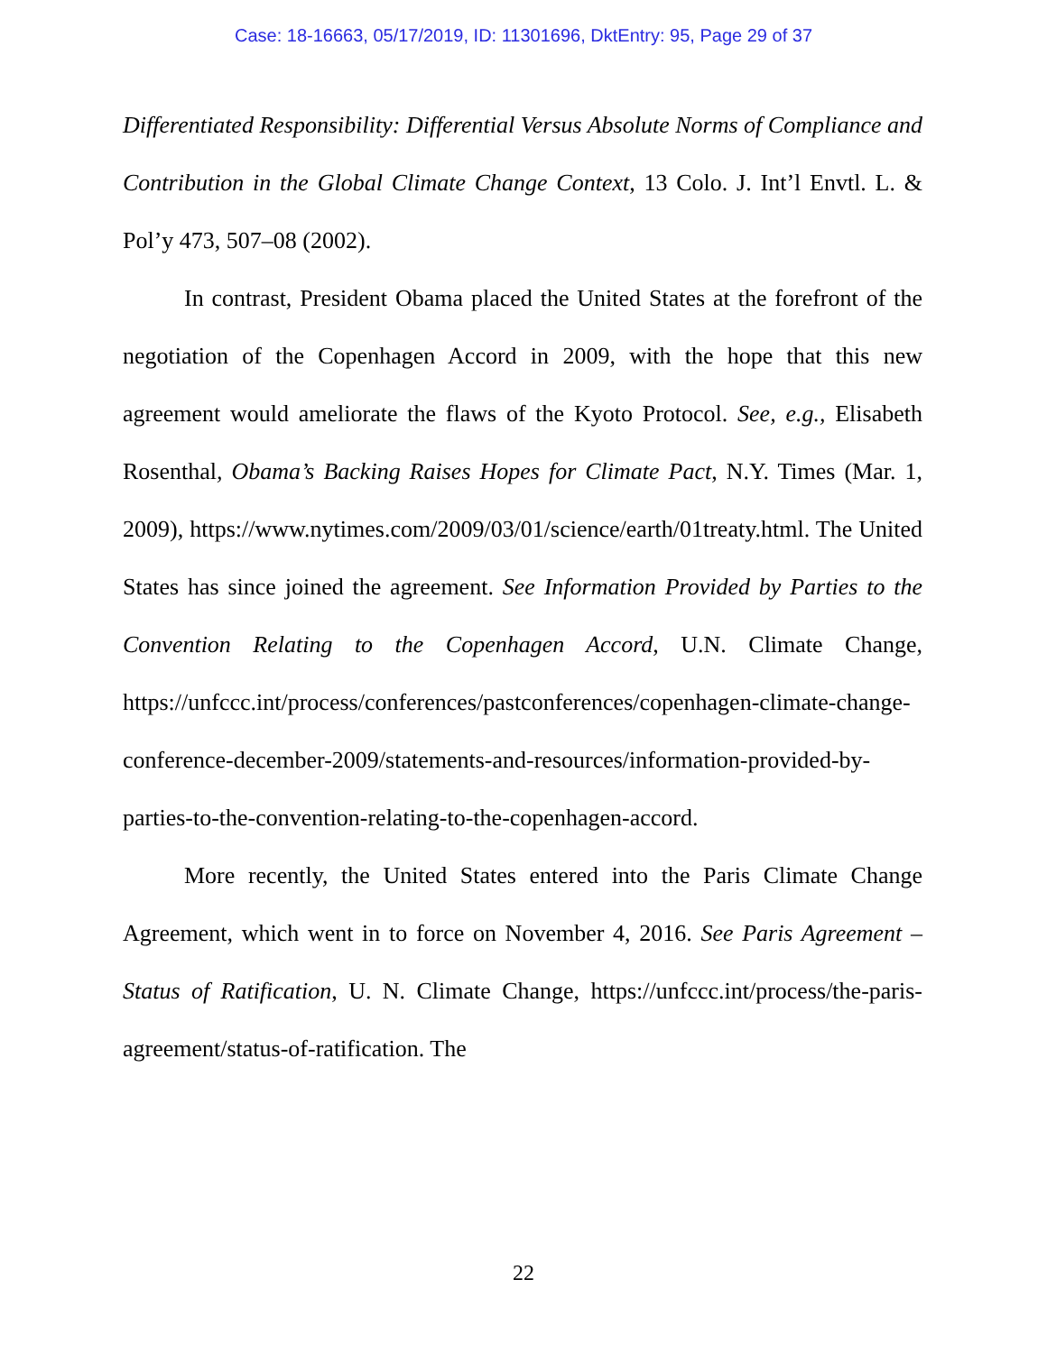Case: 18-16663, 05/17/2019, ID: 11301696, DktEntry: 95, Page 29 of 37
Differentiated Responsibility: Differential Versus Absolute Norms of Compliance and Contribution in the Global Climate Change Context, 13 Colo. J. Int’l Envtl. L. & Pol’y 473, 507–08 (2002).
In contrast, President Obama placed the United States at the forefront of the negotiation of the Copenhagen Accord in 2009, with the hope that this new agreement would ameliorate the flaws of the Kyoto Protocol. See, e.g., Elisabeth Rosenthal, Obama’s Backing Raises Hopes for Climate Pact, N.Y. Times (Mar. 1, 2009), https://www.nytimes.com/2009/03/01/science/earth/01treaty.html. The United States has since joined the agreement. See Information Provided by Parties to the Convention Relating to the Copenhagen Accord, U.N. Climate Change, https://unfccc.int/process/conferences/pastconferences/copenhagen-climate-change-conference-december-2009/statements-and-resources/information-provided-by-parties-to-the-convention-relating-to-the-copenhagen-accord.
More recently, the United States entered into the Paris Climate Change Agreement, which went in to force on November 4, 2016. See Paris Agreement – Status of Ratification, U. N. Climate Change, https://unfccc.int/process/the-paris-agreement/status-of-ratification. The
22